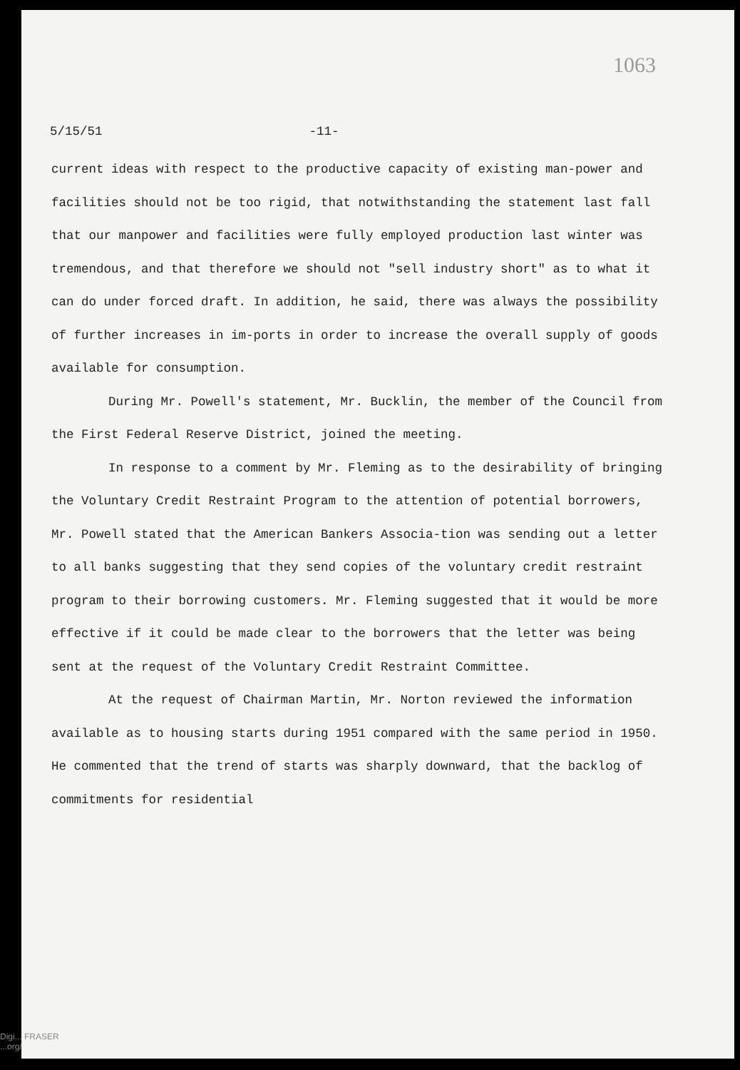1063
5/15/51 -11-
current ideas with respect to the productive capacity of existing man-power and facilities should not be too rigid, that notwithstanding the statement last fall that our manpower and facilities were fully employed production last winter was tremendous, and that therefore we should not "sell industry short" as to what it can do under forced draft. In addition, he said, there was always the possibility of further increases in im-ports in order to increase the overall supply of goods available for consumption.
During Mr. Powell's statement, Mr. Bucklin, the member of the Council from the First Federal Reserve District, joined the meeting.
In response to a comment by Mr. Fleming as to the desirability of bringing the Voluntary Credit Restraint Program to the attention of potential borrowers, Mr. Powell stated that the American Bankers Associa-tion was sending out a letter to all banks suggesting that they send copies of the voluntary credit restraint program to their borrowing customers. Mr. Fleming suggested that it would be more effective if it could be made clear to the borrowers that the letter was being sent at the request of the Voluntary Credit Restraint Committee.
At the request of Chairman Martin, Mr. Norton reviewed the information available as to housing starts during 1951 compared with the same period in 1950. He commented that the trend of starts was sharply downward, that the backlog of commitments for residential
Digi... FRASER
...org/